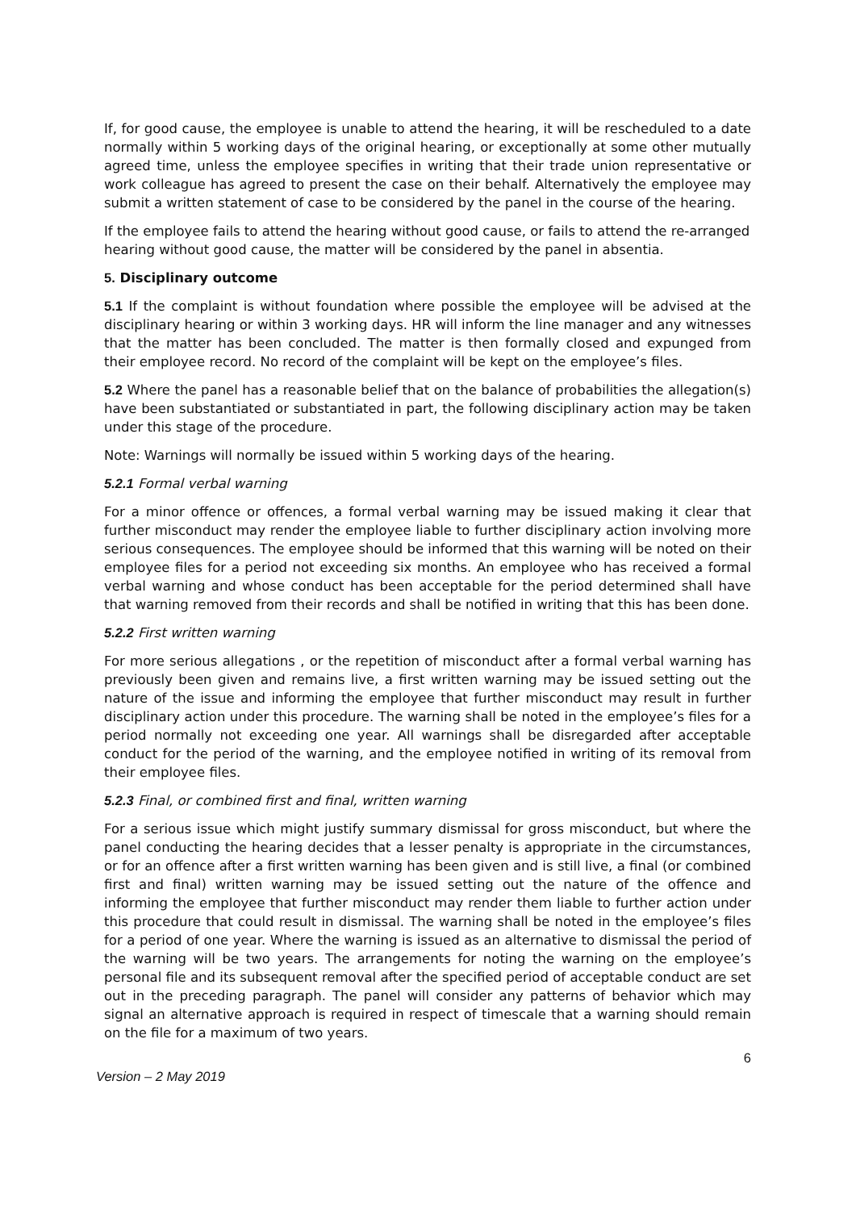If, for good cause, the employee is unable to attend the hearing, it will be rescheduled to a date normally within 5 working days of the original hearing, or exceptionally at some other mutually agreed time, unless the employee specifies in writing that their trade union representative or work colleague has agreed to present the case on their behalf. Alternatively the employee may submit a written statement of case to be considered by the panel in the course of the hearing.
If the employee fails to attend the hearing without good cause, or fails to attend the re-arranged hearing without good cause, the matter will be considered by the panel in absentia.
5. Disciplinary outcome
5.1 If the complaint is without foundation where possible the employee will be advised at the disciplinary hearing or within 3 working days. HR will inform the line manager and any witnesses that the matter has been concluded. The matter is then formally closed and expunged from their employee record. No record of the complaint will be kept on the employee’s files.
5.2 Where the panel has a reasonable belief that on the balance of probabilities the allegation(s) have been substantiated or substantiated in part, the following disciplinary action may be taken under this stage of the procedure.
Note: Warnings will normally be issued within 5 working days of the hearing.
5.2.1 Formal verbal warning
For a minor offence or offences, a formal verbal warning may be issued making it clear that further misconduct may render the employee liable to further disciplinary action involving more serious consequences. The employee should be informed that this warning will be noted on their employee files for a period not exceeding six months. An employee who has received a formal verbal warning and whose conduct has been acceptable for the period determined shall have that warning removed from their records and shall be notified in writing that this has been done.
5.2.2 First written warning
For more serious allegations , or the repetition of misconduct after a formal verbal warning has previously been given and remains live, a first written warning may be issued setting out the nature of the issue and informing the employee that further misconduct may result in further disciplinary action under this procedure. The warning shall be noted in the employee’s files for a period normally not exceeding one year. All warnings shall be disregarded after acceptable conduct for the period of the warning, and the employee notified in writing of its removal from their employee files.
5.2.3 Final, or combined first and final, written warning
For a serious issue which might justify summary dismissal for gross misconduct, but where the panel conducting the hearing decides that a lesser penalty is appropriate in the circumstances, or for an offence after a first written warning has been given and is still live, a final (or combined first and final) written warning may be issued setting out the nature of the offence and informing the employee that further misconduct may render them liable to further action under this procedure that could result in dismissal. The warning shall be noted in the employee’s files for a period of one year. Where the warning is issued as an alternative to dismissal the period of the warning will be two years. The arrangements for noting the warning on the employee’s personal file and its subsequent removal after the specified period of acceptable conduct are set out in the preceding paragraph. The panel will consider any patterns of behavior which may signal an alternative approach is required in respect of timescale that a warning should remain on the file for a maximum of two years.
6
Version – 2 May 2019